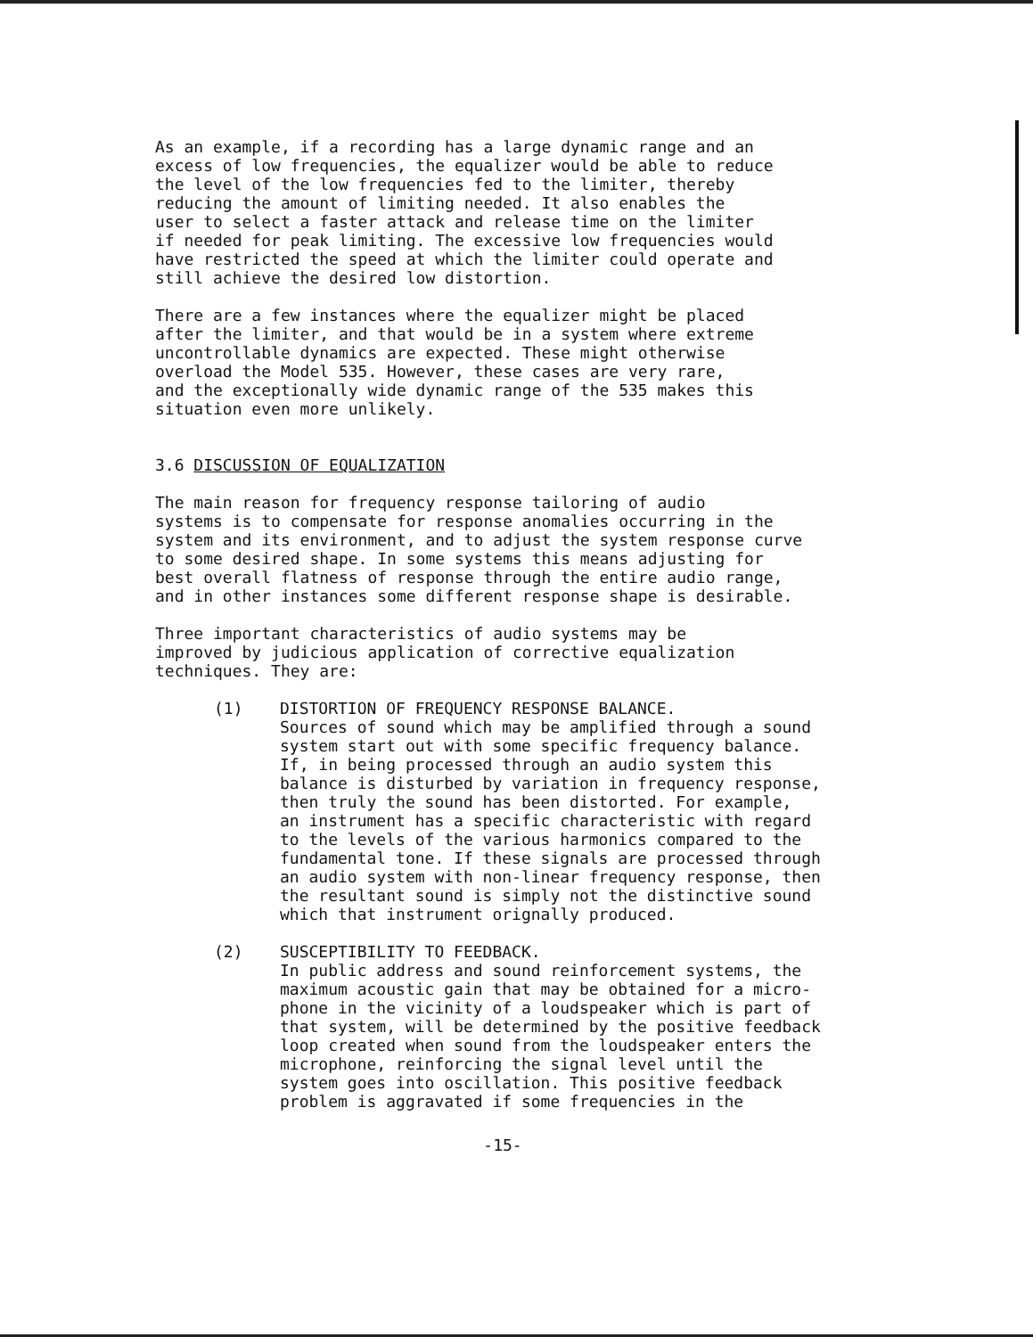As an example, if a recording has a large dynamic range and an excess of low frequencies, the equalizer would be able to reduce the level of the low frequencies fed to the limiter, thereby reducing the amount of limiting needed. It also enables the user to select a faster attack and release time on the limiter if needed for peak limiting. The excessive low frequencies would have restricted the speed at which the limiter could operate and still achieve the desired low distortion.
There are a few instances where the equalizer might be placed after the limiter, and that would be in a system where extreme uncontrollable dynamics are expected. These might otherwise overload the Model 535. However, these cases are very rare, and the exceptionally wide dynamic range of the 535 makes this situation even more unlikely.
3.6 DISCUSSION OF EQUALIZATION
The main reason for frequency response tailoring of audio systems is to compensate for response anomalies occurring in the system and its environment, and to adjust the system response curve to some desired shape. In some systems this means adjusting for best overall flatness of response through the entire audio range, and in other instances some different response shape is desirable.
Three important characteristics of audio systems may be improved by judicious application of corrective equalization techniques. They are:
(1) DISTORTION OF FREQUENCY RESPONSE BALANCE. Sources of sound which may be amplified through a sound system start out with some specific frequency balance. If, in being processed through an audio system this balance is disturbed by variation in frequency response, then truly the sound has been distorted. For example, an instrument has a specific characteristic with regard to the levels of the various harmonics compared to the fundamental tone. If these signals are processed through an audio system with non-linear frequency response, then the resultant sound is simply not the distinctive sound which that instrument orignally produced.
(2) SUSCEPTIBILITY TO FEEDBACK. In public address and sound reinforcement systems, the maximum acoustic gain that may be obtained for a micro- phone in the vicinity of a loudspeaker which is part of that system, will be determined by the positive feedback loop created when sound from the loudspeaker enters the microphone, reinforcing the signal level until the system goes into oscillation. This positive feedback problem is aggravated if some frequencies in the
-15-